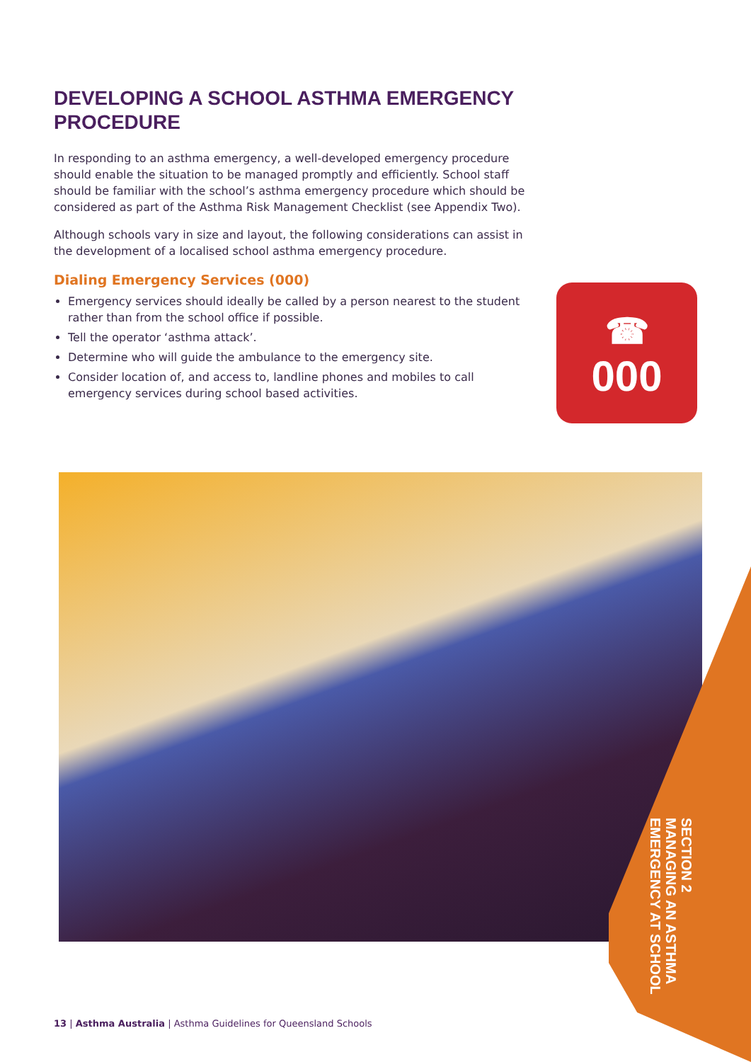DEVELOPING A SCHOOL ASTHMA EMERGENCY PROCEDURE
In responding to an asthma emergency, a well-developed emergency procedure should enable the situation to be managed promptly and efficiently. School staff should be familiar with the school’s asthma emergency procedure which should be considered as part of the Asthma Risk Management Checklist (see Appendix Two).
Although schools vary in size and layout, the following considerations can assist in the development of a localised school asthma emergency procedure.
Dialing Emergency Services (000)
Emergency services should ideally be called by a person nearest to the student rather than from the school office if possible.
Tell the operator ‘asthma attack’.
Determine who will guide the ambulance to the emergency site.
Consider location of, and access to, landline phones and mobiles to call emergency services during school based activities.
☎
000
SECTION 2
MANAGING AN ASTHMA
EMERGENCY AT SCHOOL
13 | Asthma Australia | Asthma Guidelines for Queensland Schools